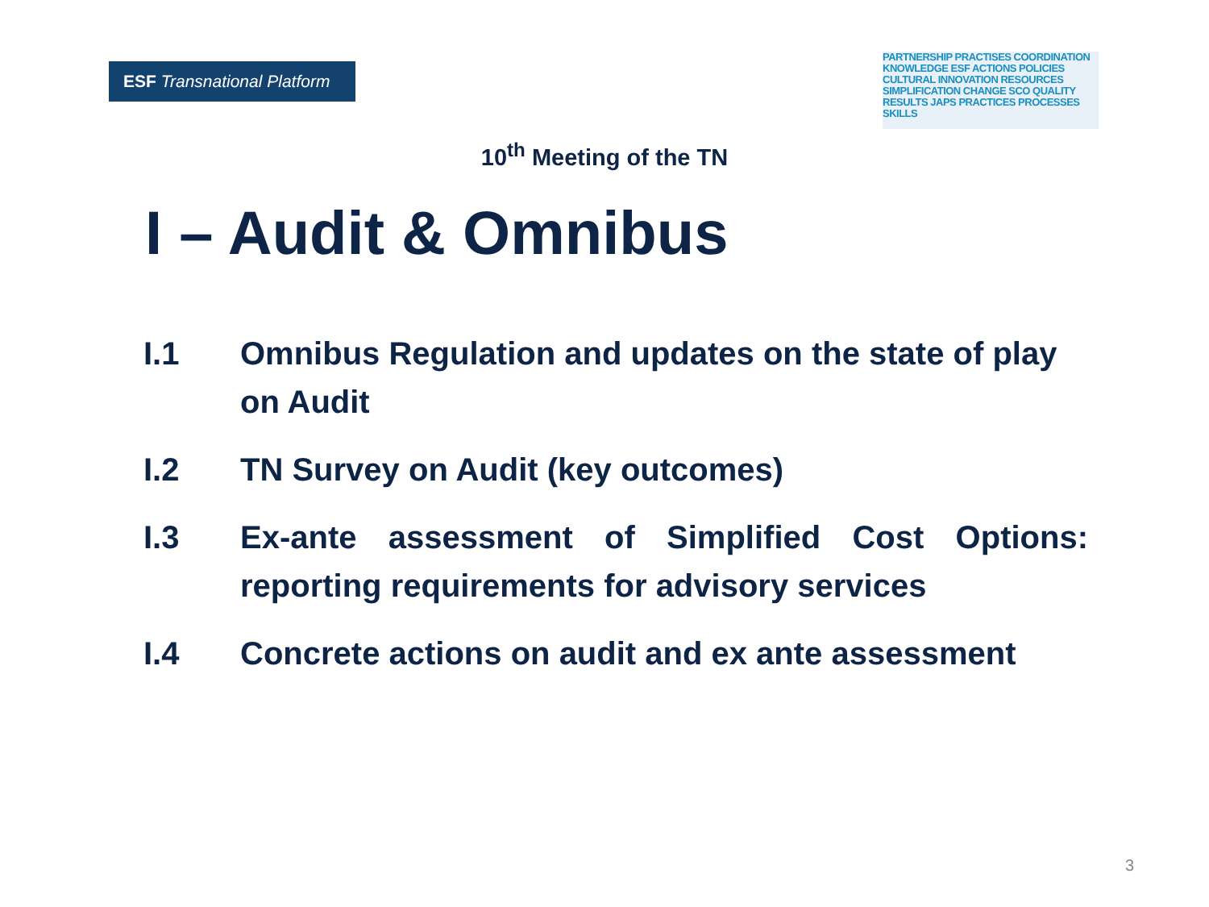ESF Transnational Platform
PARTNERSHIP PRACTISES COORDINATION KNOWLEDGE ESF ACTIONS POLICIES CULTURAL INNOVATION RESOURCES SIMPLIFICATION CHANGE SCO QUALITY RESULTS JAPS PRACTICES PROCESSES SKILLS
10<sup>th</sup> Meeting of the TN
I – Audit & Omnibus
I.1 Omnibus Regulation and updates on the state of play on Audit
I.2 TN Survey on Audit (key outcomes)
I.3 Ex-ante assessment of Simplified Cost Options: reporting requirements for advisory services
I.4 Concrete actions on audit and ex ante assessment
3